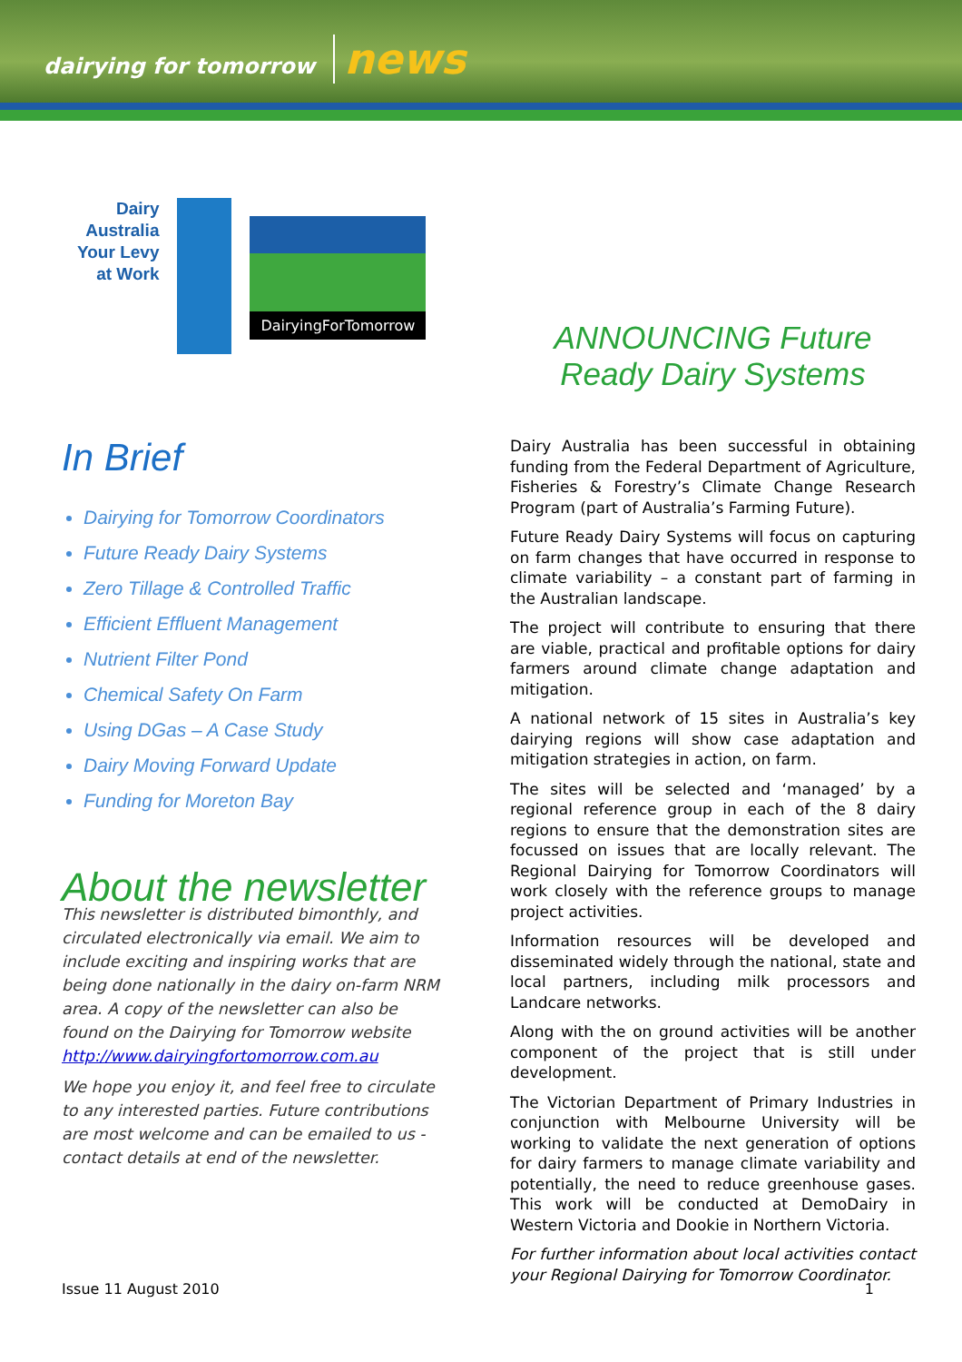dairying for tomorrow news
Dairy
Australia
Your Levy
at Work
DairyingForTomorrow
In Brief
Dairying for Tomorrow Coordinators
Future Ready Dairy Systems
Zero Tillage & Controlled Traffic
Efficient Effluent Management
Nutrient Filter Pond
Chemical Safety On Farm
Using DGas – A Case Study
Dairy Moving Forward Update
Funding for Moreton Bay
About the newsletter
This newsletter is distributed bimonthly, and circulated electronically via email. We aim to include exciting and inspiring works that are being done nationally in the dairy on-farm NRM area. A copy of the newsletter can also be found on the Dairying for Tomorrow website http://www.dairyingfortomorrow.com.au
We hope you enjoy it, and feel free to circulate to any interested parties. Future contributions are most welcome and can be emailed to us - contact details at end of the newsletter.
ANNOUNCING Future Ready Dairy Systems
Dairy Australia has been successful in obtaining funding from the Federal Department of Agriculture, Fisheries & Forestry’s Climate Change Research Program (part of Australia’s Farming Future).
Future Ready Dairy Systems will focus on capturing on farm changes that have occurred in response to climate variability – a constant part of farming in the Australian landscape.
The project will contribute to ensuring that there are viable, practical and profitable options for dairy farmers around climate change adaptation and mitigation.
A national network of 15 sites in Australia’s key dairying regions will show case adaptation and mitigation strategies in action, on farm.
The sites will be selected and ‘managed’ by a regional reference group in each of the 8 dairy regions to ensure that the demonstration sites are focussed on issues that are locally relevant. The Regional Dairying for Tomorrow Coordinators will work closely with the reference groups to manage project activities.
Information resources will be developed and disseminated widely through the national, state and local partners, including milk processors and Landcare networks.
Along with the on ground activities will be another component of the project that is still under development.
The Victorian Department of Primary Industries in conjunction with Melbourne University will be working to validate the next generation of options for dairy farmers to manage climate variability and potentially, the need to reduce greenhouse gases. This work will be conducted at DemoDairy in Western Victoria and Dookie in Northern Victoria.
For further information about local activities contact your Regional Dairying for Tomorrow Coordinator.
Issue 11 August 2010 1